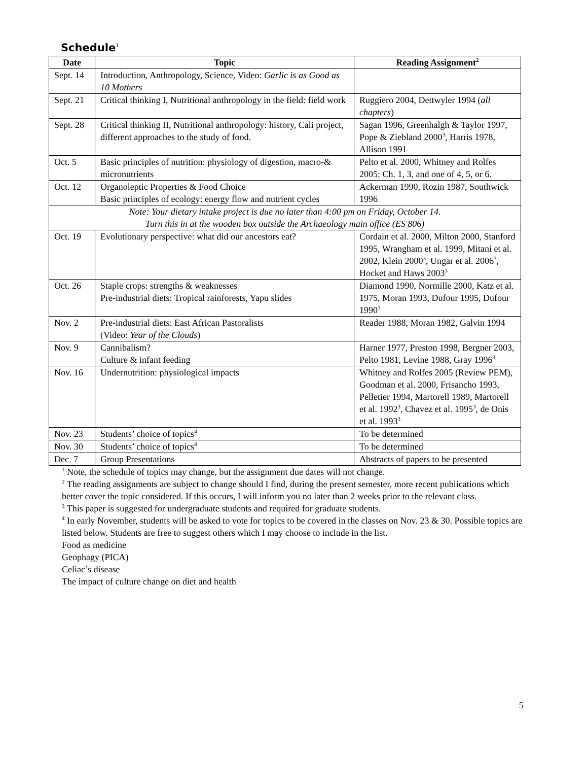Schedule<sup>1</sup>
| Date | Topic | Reading Assignment<sup>2</sup> |
| --- | --- | --- |
| Sept. 14 | Introduction, Anthropology, Science, Video: Garlic is as Good as 10 Mothers | |
| Sept. 21 | Critical thinking I, Nutritional anthropology in the field: field work | Ruggiero 2004, Dettwyler 1994 ( all chapters ) |
| Sept. 28 | Critical thinking II, Nutritional anthropology: history, Cali project, different approaches to the study of food. | Sagan 1996, Greenhalgh & Taylor 1997, Pope & Ziebland 2000<sup>3</sup>, Harris 1978, Allison 1991 |
| Oct. 5 | Basic principles of nutrition: physiology of digestion, macro-& micronutrients | Pelto et al. 2000, Whitney and Rolfes 2005: Ch. 1, 3, and one of 4, 5, or 6. |
| Oct. 12 | Organoleptic Properties & Food Choice Basic principles of ecology: energy flow and nutrient cycles | Ackerman 1990, Rozin 1987, Southwick 1996 |
| Note: Your dietary intake project is due no later than 4:00 pm on Friday, October 14. Turn this in at the wooden box outside the Archaeology main office (ES 806) | | |
| Oct. 19 | Evolutionary perspective: what did our ancestors eat? | Cordain et al. 2000, Milton 2000, Stanford 1995, Wrangham et al. 1999, Mitani et al. 2002, Klein 2000<sup>3</sup>, Ungar et al. 2006<sup>3</sup>, Hocket and Haws 2003<sup>3</sup> |
| Oct. 26 | Staple crops: strengths & weaknesses Pre-industrial diets: Tropical rainforests, Yapu slides | Diamond 1990, Normille 2000, Katz et al. 1975, Moran 1993, Dufour 1995, Dufour 1990<sup>3</sup> |
| Nov. 2 | Pre-industrial diets: East African Pastoralists (Video: Year of the Clouds ) | Reader 1988, Moran 1982, Galvin 1994 |
| Nov. 9 | Cannibalism? Culture & infant feeding | Harner 1977, Preston 1998, Bergner 2003, Pelto 1981, Levine 1988, Gray 1996<sup>3</sup> |
| Nov. 16 | Undernutrition: physiological impacts | Whitney and Rolfes 2005 (Review PEM), Goodman et al. 2000, Frisancho 1993, Pelletier 1994, Martorell 1989, Martorell et al. 1992<sup>3</sup>, Chavez et al. 1995<sup>3</sup>, de Onis et al. 1993<sup>3</sup> |
| Nov. 23 | Students’ choice of topics<sup>4</sup> | To be determined |
| Nov. 30 | Students’ choice of topics<sup>4</sup> | To be determined |
| Dec. 7 | Group Presentations | Abstracts of papers to be presented |
<sup>1</sup> Note, the schedule of topics may change, but the assignment due dates will not change.
<sup>2</sup> The reading assignments are subject to change should I find, during the present semester, more recent publications which better cover the topic considered. If this occurs, I will inform you no later than 2 weeks prior to the relevant class.
<sup>3</sup> This paper is suggested for undergraduate students and required for graduate students.
<sup>4</sup> In early November, students will be asked to vote for topics to be covered in the classes on Nov. 23 & 30. Possible topics are listed below. Students are free to suggest others which I may choose to include in the list.
Food as medicine
Geophagy (PICA)
Celiac’s disease
The impact of culture change on diet and health
5